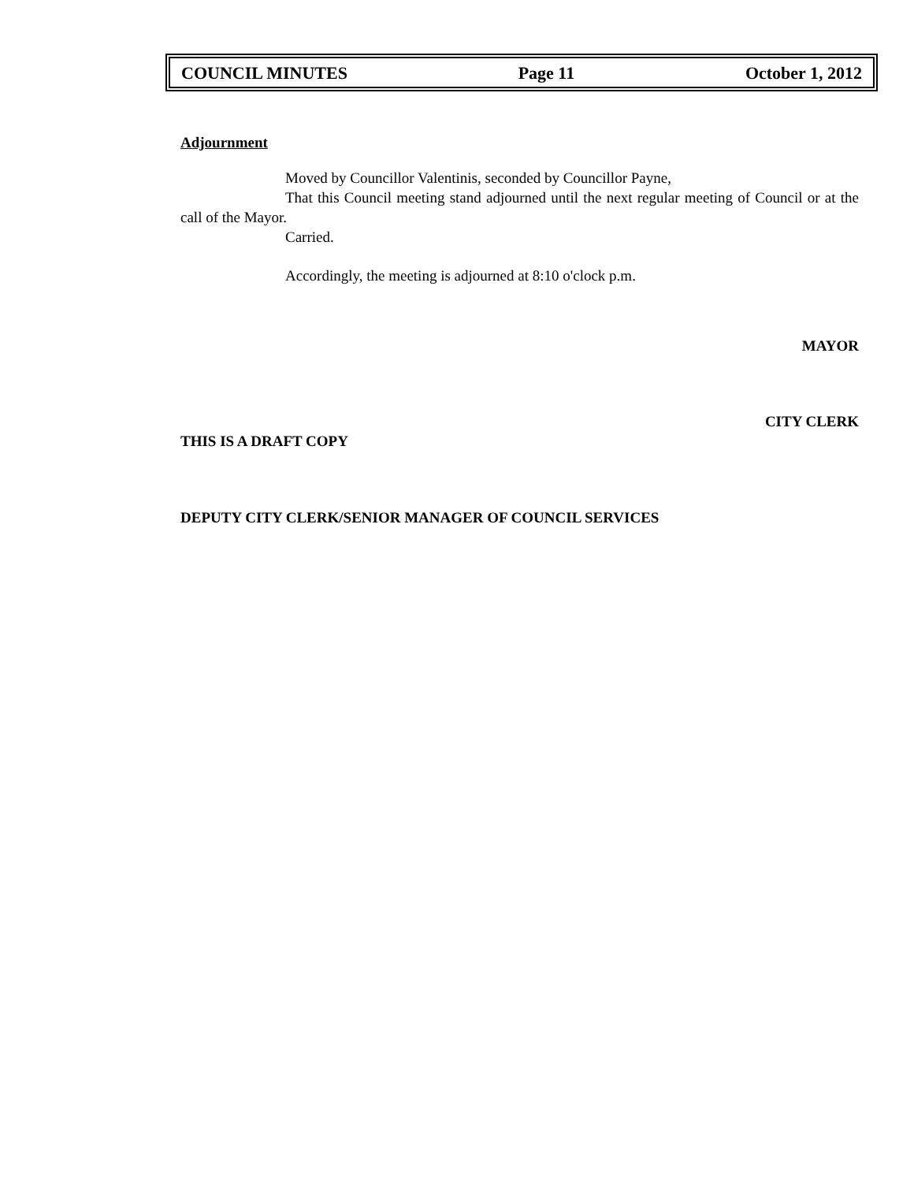COUNCIL MINUTES Page 11 October 1, 2012
Adjournment
Moved by Councillor Valentinis, seconded by Councillor Payne,
That this Council meeting stand adjourned until the next regular meeting of Council or at the call of the Mayor.
Carried.
Accordingly, the meeting is adjourned at 8:10 o'clock p.m.
MAYOR
CITY CLERK
THIS IS A DRAFT COPY
DEPUTY CITY CLERK/SENIOR MANAGER OF COUNCIL SERVICES